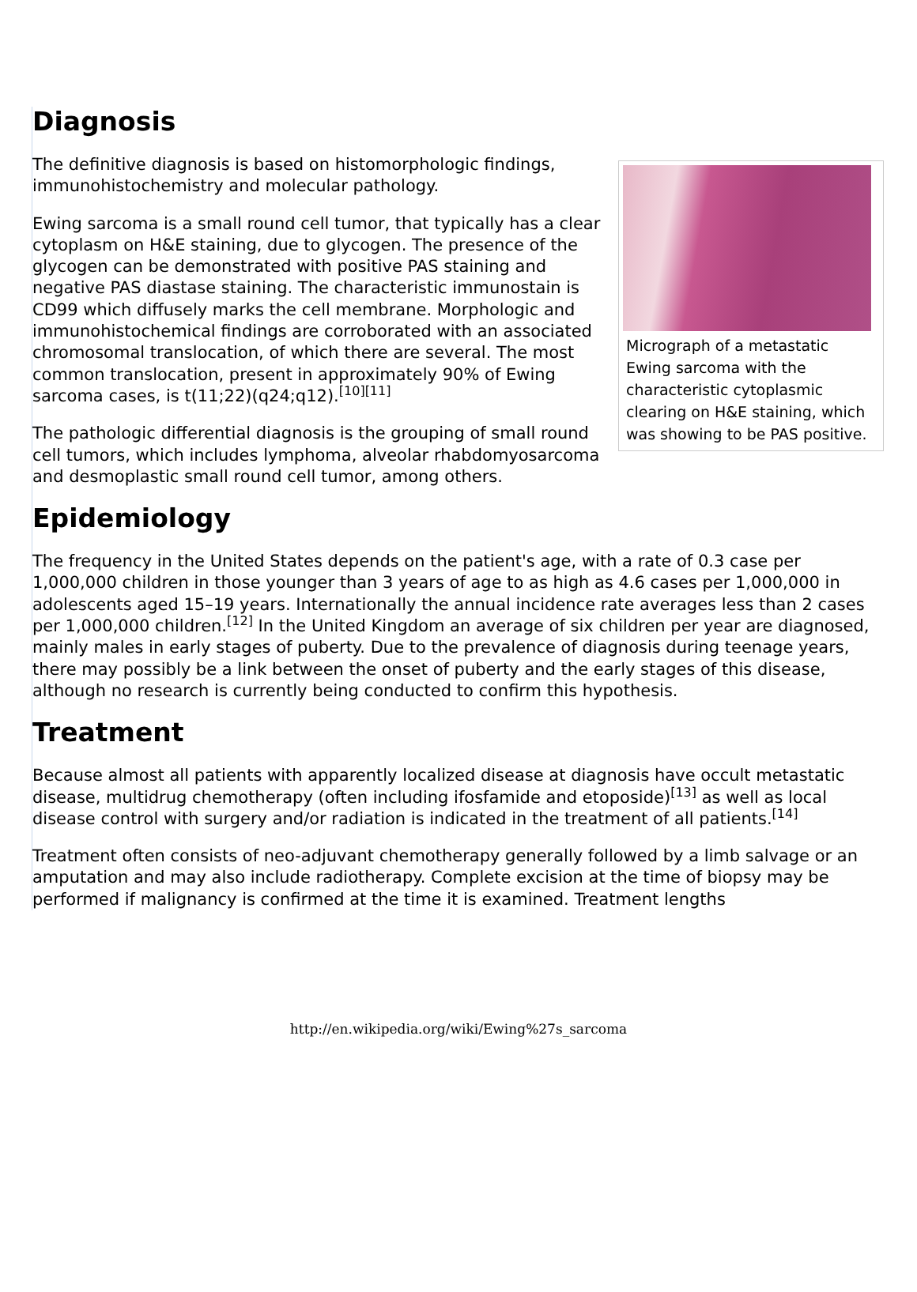Diagnosis
Micrograph of a metastatic Ewing sarcoma with the characteristic cytoplasmic clearing on H&E staining, which was showing to be PAS positive.
The definitive diagnosis is based on histomorphologic findings, immunohistochemistry and molecular pathology.
Ewing sarcoma is a small round cell tumor, that typically has a clear cytoplasm on H&E staining, due to glycogen. The presence of the glycogen can be demonstrated with positive PAS staining and negative PAS diastase staining. The characteristic immunostain is CD99 which diffusely marks the cell membrane. Morphologic and immunohistochemical findings are corroborated with an associated chromosomal translocation, of which there are several. The most common translocation, present in approximately 90% of Ewing sarcoma cases, is t(11;22)(q24;q12).<sup>[10][11]</sup>
The pathologic differential diagnosis is the grouping of small round cell tumors, which includes lymphoma, alveolar rhabdomyosarcoma and desmoplastic small round cell tumor, among others.
Epidemiology
The frequency in the United States depends on the patient's age, with a rate of 0.3 case per 1,000,000 children in those younger than 3 years of age to as high as 4.6 cases per 1,000,000 in adolescents aged 15–19 years. Internationally the annual incidence rate averages less than 2 cases per 1,000,000 children.<sup>[12]</sup> In the United Kingdom an average of six children per year are diagnosed, mainly males in early stages of puberty. Due to the prevalence of diagnosis during teenage years, there may possibly be a link between the onset of puberty and the early stages of this disease, although no research is currently being conducted to confirm this hypothesis.
Treatment
Because almost all patients with apparently localized disease at diagnosis have occult metastatic disease, multidrug chemotherapy (often including ifosfamide and etoposide)<sup>[13]</sup> as well as local disease control with surgery and/or radiation is indicated in the treatment of all patients.<sup>[14]</sup>
Treatment often consists of neo-adjuvant chemotherapy generally followed by a limb salvage or an amputation and may also include radiotherapy. Complete excision at the time of biopsy may be performed if malignancy is confirmed at the time it is examined. Treatment lengths
http://en.wikipedia.org/wiki/Ewing%27s_sarcoma